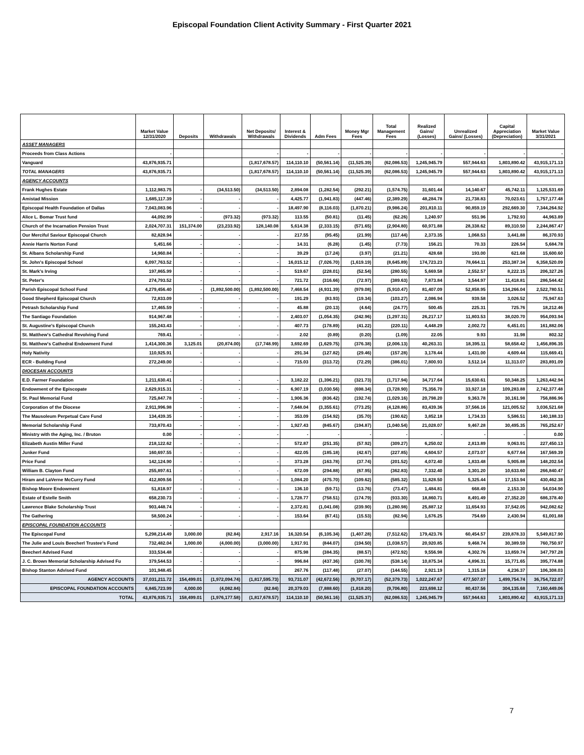Episcopal Foundation Client Activity Summary - First Quarter 2021
| | Market Value 12/31/2020 | Deposits | Withdrawals | Net Deposits/ Withdrawals | Interest & Dividends | Adm Fees | Money Mgr Fees | Total Management Fees | Realized Gains/ (Losses) | Unrealized Gains/ (Losses) | Capital Appreciation (Depreciation) | Market Value 3/31/2021 |
| --- | --- | --- | --- | --- | --- | --- | --- | --- | --- | --- | --- | --- |
| ASSET MANAGERS | | | | | | | | | | | | |
| Proceeds from Class Actions | - | | | - | - | - | - | - | - | - | - | - |
| Vanguard | 43,876,935.71 | | | (1,817,678.57) | 114,110.10 | (50,561.14) | (11,525.39) | (62,086.53) | 1,245,945.79 | 557,944.63 | 1,803,890.42 | 43,915,171.13 |
| TOTAL MANAGERS | 43,876,935.71 | | | (1,817,678.57) | 114,110.10 | (50,561.14) | (11,525.39) | (62,086.53) | 1,245,945.79 | 557,944.63 | 1,803,890.42 | 43,915,171.13 |
| AGENCY ACCOUNTS | | | | | | | | | | | | |
| Frank Hughes Estate | 1,112,983.75 | - | (34,513.50) | (34,513.50) | 2,894.08 | (1,282.54) | (292.21) | (1,574.75) | 31,601.44 | 14,140.67 | 45,742.11 | 1,125,531.69 |
| Amistad Mission | 1,685,117.39 | - | - | - | 4,425.77 | (1,941.83) | (447.46) | (2,389.29) | 48,284.78 | 21,738.83 | 70,023.61 | 1,757,177.48 |
| Episcopal Health Foundation of Dallas | 7,043,083.96 | - | - | - | 18,497.90 | (8,116.03) | (1,870.21) | (9,986.24) | 201,810.11 | 90,859.19 | 292,669.30 | 7,344,264.92 |
| Alice L. Bomar Trust fund | 44,092.99 | - | (973.32) | (973.32) | 113.55 | (50.81) | (11.45) | (62.26) | 1,240.97 | 551.96 | 1,792.93 | 44,963.89 |
| Church of the Incarnation Pension Trust | 2,024,707.31 | 151,374.00 | (23,233.92) | 128,140.08 | 5,614.38 | (2,333.15) | (571.65) | (2,904.80) | 60,971.88 | 28,338.62 | 89,310.50 | 2,244,867.47 |
| Our Merciful Saviour Episcopal Church | 82,828.94 | - | - | - | 217.55 | (95.45) | (21.99) | (117.44) | 2,373.35 | 1,068.53 | 3,441.88 | 86,370.93 |
| Annie Harris Norton Fund | 5,451.66 | - | - | - | 14.31 | (6.28) | (1.45) | (7.73) | 156.21 | 70.33 | 226.54 | 5,684.78 |
| St. Albans Scholarship Fund | 14,960.84 | - | - | - | 39.29 | (17.24) | (3.97) | (21.21) | 428.68 | 193.00 | 621.68 | 15,600.60 |
| St. John's Episcopal School | 6,097,763.52 | - | - | - | 16,015.12 | (7,026.70) | (1,619.19) | (8,645.89) | 174,723.23 | 78,664.11 | 253,387.34 | 6,358,520.09 |
| St. Mark's Irving | 197,865.99 | - | - | - | 519.67 | (228.01) | (52.54) | (280.55) | 5,669.58 | 2,552.57 | 8,222.15 | 206,327.26 |
| St. Peter's | 274,793.52 | - | - | - | 721.72 | (316.66) | (72.97) | (389.63) | 7,873.84 | 3,544.97 | 11,418.81 | 286,544.42 |
| Parish Episcopal School Fund | 4,279,456.40 | - | (1,892,500.00) | (1,892,500.00) | 7,468.54 | (4,931.39) | (979.08) | (5,910.47) | 81,407.09 | 52,858.95 | 134,266.04 | 2,522,780.51 |
| Good Shepherd Episcopal Church | 72,833.09 | - | - | - | 191.29 | (83.93) | (19.34) | (103.27) | 2,086.94 | 939.58 | 3,026.52 | 75,947.63 |
| Petrash Scholarship Fund | 17,465.59 | - | - | - | 45.88 | (20.13) | (4.64) | (24.77) | 500.45 | 225.31 | 725.76 | 18,212.46 |
| The Santiago Foundation | 914,967.48 | - | - | - | 2,403.07 | (1,054.35) | (242.96) | (1,297.31) | 26,217.17 | 11,803.53 | 38,020.70 | 954,093.94 |
| St. Augustine's Episcopal Church | 155,243.43 | - | - | - | 407.73 | (178.89) | (41.22) | (220.11) | 4,448.29 | 2,002.72 | 6,451.01 | 161,882.06 |
| St. Matthew's Cathedral Revolving Fund | 769.41 | - | - | - | 2.02 | (0.89) | (0.20) | (1.09) | 22.05 | 9.93 | 31.98 | 802.32 |
| St. Matthew's Cathedral Endowment Fund | 1,414,300.36 | 3,125.01 | (20,874.00) | (17,748.99) | 3,692.69 | (1,629.75) | (376.38) | (2,006.13) | 40,263.31 | 18,395.11 | 58,658.42 | 1,456,896.35 |
| Holy Nativity | 110,925.91 | - | - | - | 291.34 | (127.82) | (29.46) | (157.28) | 3,178.44 | 1,431.00 | 4,609.44 | 115,669.41 |
| ECR - Building Fund | 272,249.00 | - | - | - | 715.03 | (313.72) | (72.29) | (386.01) | 7,800.93 | 3,512.14 | 11,313.07 | 283,891.09 |
| DIOCESAN ACCOUNTS | - | | | | | | | | | | | |
| E.D. Farmer Foundation | 1,211,630.41 | - | - | - | 3,182.22 | (1,396.21) | (321.73) | (1,717.94) | 34,717.64 | 15,630.61 | 50,348.25 | 1,263,442.94 |
| Endowment of the Episcopate | 2,629,915.31 | - | - | - | 6,907.19 | (3,030.56) | (698.34) | (3,728.90) | 75,356.70 | 33,927.18 | 109,283.88 | 2,742,377.48 |
| St. Paul Memorial Fund | 725,847.78 | - | - | - | 1,906.36 | (836.42) | (192.74) | (1,029.16) | 20,798.20 | 9,363.78 | 30,161.98 | 756,886.96 |
| Corporation of the Diocese | 2,911,996.98 | - | - | - | 7,648.04 | (3,355.61) | (773.25) | (4,128.86) | 83,439.36 | 37,566.16 | 121,005.52 | 3,036,521.68 |
| The Mausoleum Perpetual Care Fund | 134,439.35 | - | - | - | 353.09 | (154.92) | (35.70) | (190.62) | 3,852.18 | 1,734.33 | 5,586.51 | 140,188.33 |
| Memorial Scholarship Fund | 733,870.43 | - | - | - | 1,927.43 | (845.67) | (194.87) | (1,040.54) | 21,028.07 | 9,467.28 | 30,495.35 | 765,252.67 |
| Ministry with the Aging, Inc. / Bruton | 0.00 | - | - | - | - | - | - | - | - | - | - | 0.00 |
| Elizabeth Austin Miller Fund | 218,122.62 | - | - | - | 572.87 | (251.35) | (57.92) | (309.27) | 6,250.02 | 2,813.89 | 9,063.91 | 227,450.13 |
| Junker Fund | 160,697.55 | - | - | - | 422.05 | (185.18) | (42.67) | (227.85) | 4,604.57 | 2,073.07 | 6,677.64 | 167,569.39 |
| Price Fund | 142,124.90 | - | - | - | 373.28 | (163.78) | (37.74) | (201.52) | 4,072.40 | 1,833.48 | 5,905.88 | 148,202.54 |
| William B. Clayton Fund | 255,897.61 | - | - | - | 672.09 | (294.88) | (67.95) | (362.83) | 7,332.40 | 3,301.20 | 10,633.60 | 266,840.47 |
| Hiram and LaVerne McCurry Fund | 412,809.56 | - | - | - | 1,084.20 | (475.70) | (109.62) | (585.32) | 11,828.50 | 5,325.44 | 17,153.94 | 430,462.38 |
| Bishop Moore Endowment | 51,818.97 | - | - | - | 136.10 | (59.71) | (13.76) | (73.47) | 1,484.81 | 668.49 | 2,153.30 | 54,034.90 |
| Estate of Estelle Smith | 658,230.73 | - | - | - | 1,728.77 | (758.51) | (174.79) | (933.30) | 18,860.71 | 8,491.49 | 27,352.20 | 686,378.40 |
| Lawrence Blake Scholarship Trust | 903,448.74 | - | - | - | 2,372.81 | (1,041.08) | (239.90) | (1,280.98) | 25,887.12 | 11,654.93 | 37,542.05 | 942,082.62 |
| The Gathering | 58,500.24 | - | - | - | 153.64 | (67.41) | (15.53) | (82.94) | 1,676.25 | 754.69 | 2,430.94 | 61,001.88 |
| EPISCOPAL FOUNDATION ACCOUNTS | - | | | | | | | | | | | |
| The Episcopal Fund | 5,298,214.49 | 3,000.00 | (82.84) | 2,917.16 | 16,320.54 | (6,105.34) | (1,407.28) | (7,512.62) | 179,423.76 | 60,454.57 | 239,878.33 | 5,549,817.90 |
| The Julie and Louis Beecherl Trustee's Fund | 732,482.04 | 1,000.00 | (4,000.00) | (3,000.00) | 1,917.91 | (844.07) | (194.50) | (1,038.57) | 20,920.85 | 9,468.74 | 30,389.59 | 760,750.97 |
| Beecherl Advised Fund | 333,534.48 | - | - | - | 875.98 | (384.35) | (88.57) | (472.92) | 9,556.98 | 4,302.76 | 13,859.74 | 347,797.28 |
| J. C. Brown Memorial Scholarship Advised Fu | 379,544.53 | - | - | - | 996.84 | (437.36) | (100.78) | (538.14) | 10,875.34 | 4,896.31 | 15,771.65 | 395,774.88 |
| Bishop Stanton Advised Fund | 101,948.45 | - | - | | 267.76 | (117.48) | (27.07) | (144.55) | 2,921.19 | 1,315.18 | 4,236.37 | 106,308.03 |
| AGENCY ACCOUNTS | 37,031,211.72 | 154,499.01 | (1,972,094.74) | (1,817,595.73) | 93,731.07 | (42,672.56) | (9,707.17) | (52,379.73) | 1,022,247.67 | 477,507.07 | 1,499,754.74 | 36,754,722.07 |
| EPISCOPAL FOUNDATION ACCOUNTS | 6,845,723.99 | 4,000.00 | (4,082.84) | (82.84) | 20,379.03 | (7,888.60) | (1,818.20) | (9,706.80) | 223,698.12 | 80,437.56 | 304,135.68 | 7,160,449.06 |
| TOTAL | 43,876,935.71 | 158,499.01 | (1,976,177.58) | (1,817,678.57) | 114,110.10 | (50,561.16) | (11,525.37) | (62,086.53) | 1,245,945.79 | 557,944.63 | 1,803,890.42 | 43,915,171.13 |
7